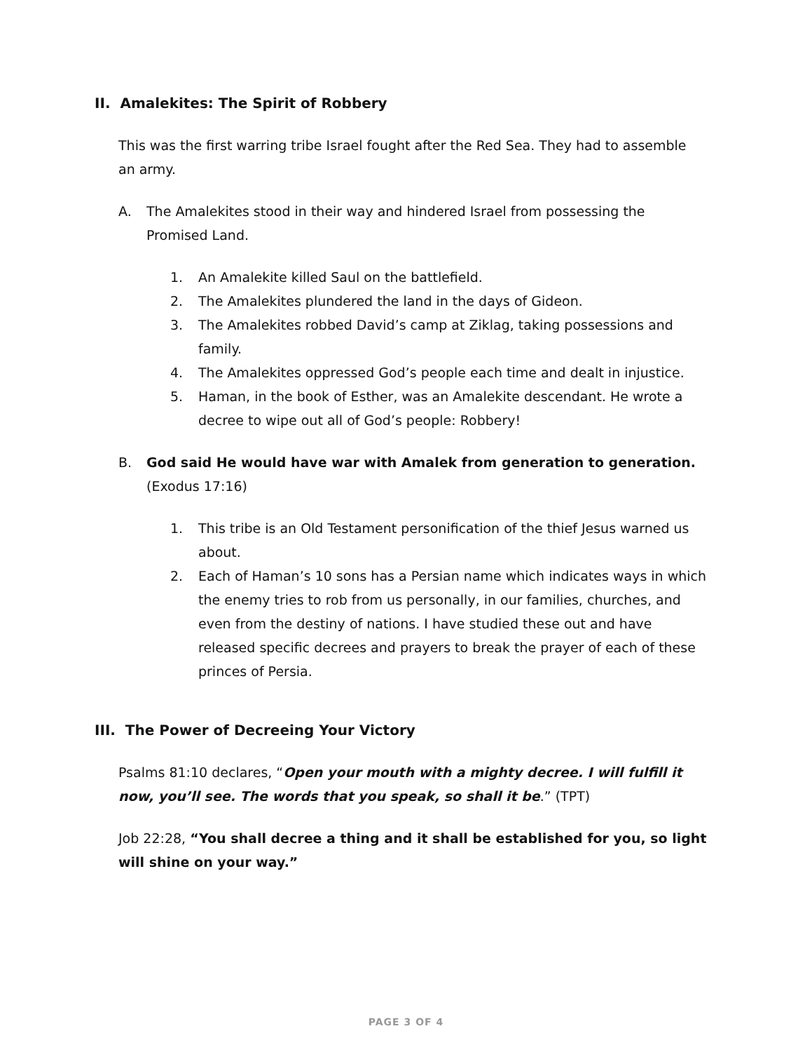II. Amalekites: The Spirit of Robbery
This was the first warring tribe Israel fought after the Red Sea. They had to assemble an army.
A. The Amalekites stood in their way and hindered Israel from possessing the Promised Land.
1. An Amalekite killed Saul on the battlefield.
2. The Amalekites plundered the land in the days of Gideon.
3. The Amalekites robbed David’s camp at Ziklag, taking possessions and family.
4. The Amalekites oppressed God’s people each time and dealt in injustice.
5. Haman, in the book of Esther, was an Amalekite descendant. He wrote a decree to wipe out all of God’s people: Robbery!
B. God said He would have war with Amalek from generation to generation. (Exodus 17:16)
1. This tribe is an Old Testament personification of the thief Jesus warned us about.
2. Each of Haman’s 10 sons has a Persian name which indicates ways in which the enemy tries to rob from us personally, in our families, churches, and even from the destiny of nations. I have studied these out and have released specific decrees and prayers to break the prayer of each of these princes of Persia.
III. The Power of Decreeing Your Victory
Psalms 81:10 declares, “Open your mouth with a mighty decree. I will fulfill it now, you’ll see. The words that you speak, so shall it be.” (TPT)
Job 22:28, “You shall decree a thing and it shall be established for you, so light will shine on your way.”
PAGE 3 OF 4